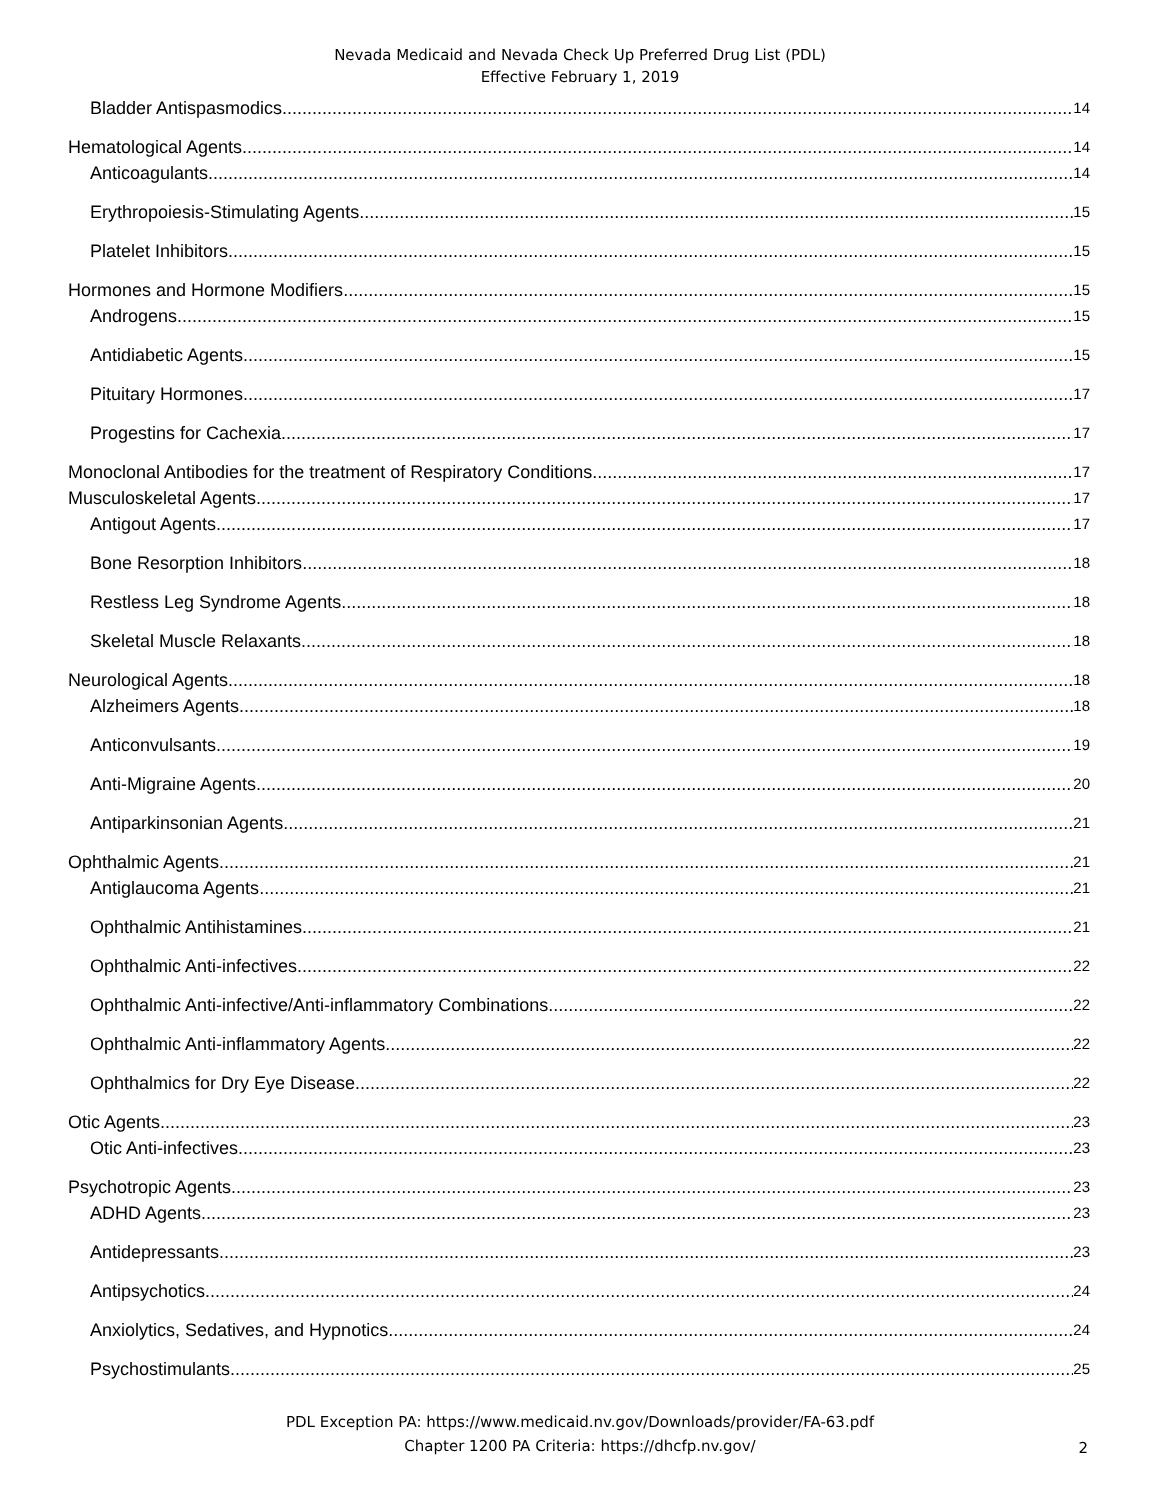Nevada Medicaid and Nevada Check Up Preferred Drug List (PDL)
Effective February 1, 2019
Bladder Antispasmodics 14
Hematological Agents 14
Anticoagulants 14
Erythropoiesis-Stimulating Agents 15
Platelet Inhibitors 15
Hormones and Hormone Modifiers 15
Androgens 15
Antidiabetic Agents 15
Pituitary Hormones 17
Progestins for Cachexia 17
Monoclonal Antibodies for the treatment of Respiratory Conditions 17
Musculoskeletal Agents 17
Antigout Agents 17
Bone Resorption Inhibitors 18
Restless Leg Syndrome Agents 18
Skeletal Muscle Relaxants 18
Neurological Agents 18
Alzheimers Agents 18
Anticonvulsants 19
Anti-Migraine Agents 20
Antiparkinsonian Agents 21
Ophthalmic Agents 21
Antiglaucoma Agents 21
Ophthalmic Antihistamines 21
Ophthalmic Anti-infectives 22
Ophthalmic Anti-infective/Anti-inflammatory Combinations 22
Ophthalmic Anti-inflammatory Agents 22
Ophthalmics for Dry Eye Disease 22
Otic Agents 23
Otic Anti-infectives 23
Psychotropic Agents 23
ADHD Agents 23
Antidepressants 23
Antipsychotics 24
Anxiolytics, Sedatives, and Hypnotics 24
Psychostimulants 25
PDL Exception PA: https://www.medicaid.nv.gov/Downloads/provider/FA-63.pdf
Chapter 1200 PA Criteria: https://dhcfp.nv.gov/
2